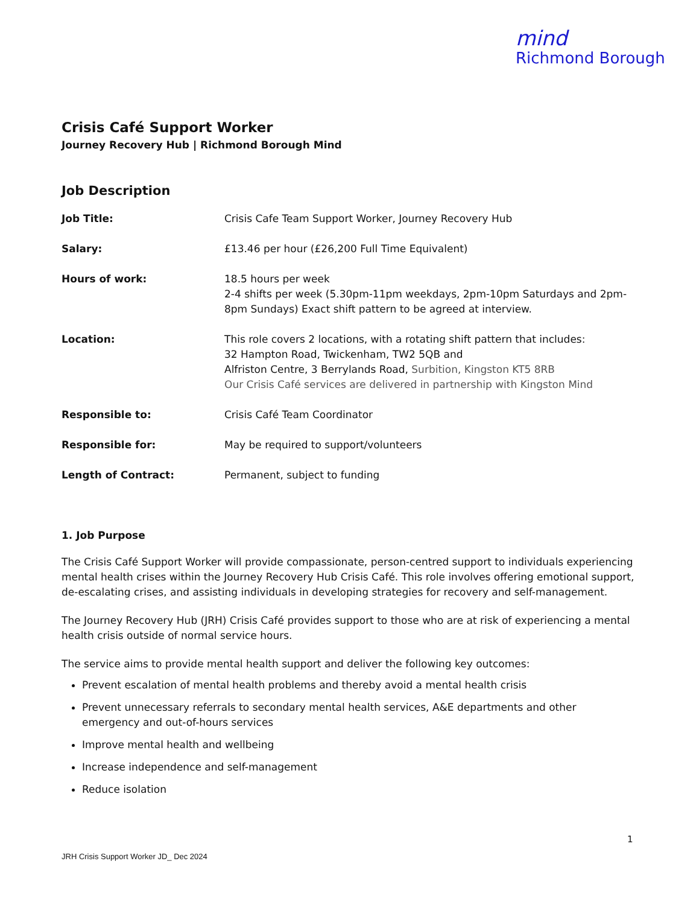mind
Richmond Borough
Crisis Café Support Worker
Journey Recovery Hub | Richmond Borough Mind
Job Description
| Job Title: | Crisis Cafe Team Support Worker, Journey Recovery Hub |
| Salary: | £13.46 per hour (£26,200 Full Time Equivalent) |
| Hours of work: | 18.5 hours per week 2-4 shifts per week (5.30pm-11pm weekdays, 2pm-10pm Saturdays and 2pm-8pm Sundays) Exact shift pattern to be agreed at interview. |
| Location: | This role covers 2 locations, with a rotating shift pattern that includes: 32 Hampton Road, Twickenham, TW2 5QB and Alfriston Centre, 3 Berrylands Road, Surbition, Kingston KT5 8RB Our Crisis Café services are delivered in partnership with Kingston Mind |
| Responsible to: | Crisis Café Team Coordinator |
| Responsible for: | May be required to support/volunteers |
| Length of Contract: | Permanent, subject to funding |
1. Job Purpose
The Crisis Café Support Worker will provide compassionate, person-centred support to individuals experiencing mental health crises within the Journey Recovery Hub Crisis Café. This role involves offering emotional support, de-escalating crises, and assisting individuals in developing strategies for recovery and self-management.
The Journey Recovery Hub (JRH) Crisis Café provides support to those who are at risk of experiencing a mental health crisis outside of normal service hours.
The service aims to provide mental health support and deliver the following key outcomes:
Prevent escalation of mental health problems and thereby avoid a mental health crisis
Prevent unnecessary referrals to secondary mental health services, A&E departments and other emergency and out-of-hours services
Improve mental health and wellbeing
Increase independence and self-management
Reduce isolation
1
JRH Crisis Support Worker JD_ Dec 2024